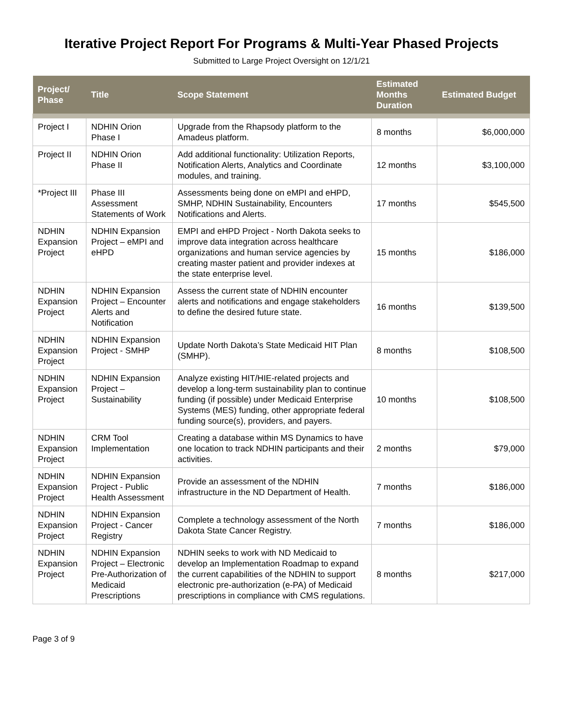Iterative Project Report For Programs & Multi-Year Phased Projects
Submitted to Large Project Oversight on 12/1/21
| Project/ Phase | Title | Scope Statement | Estimated Months Duration | Estimated Budget |
| --- | --- | --- | --- | --- |
| Project I | NDHIN Orion Phase I | Upgrade from the Rhapsody platform to the Amadeus platform. | 8 months | $6,000,000 |
| Project II | NDHIN Orion Phase II | Add additional functionality: Utilization Reports, Notification Alerts, Analytics and Coordinate modules, and training. | 12 months | $3,100,000 |
| *Project III | Phase III Assessment Statements of Work | Assessments being done on eMPI and eHPD, SMHP, NDHIN Sustainability, Encounters Notifications and Alerts. | 17 months | $545,500 |
| NDHIN Expansion Project | NDHIN Expansion Project – eMPI and eHPD | EMPI and eHPD Project - North Dakota seeks to improve data integration across healthcare organizations and human service agencies by creating master patient and provider indexes at the state enterprise level. | 15 months | $186,000 |
| NDHIN Expansion Project | NDHIN Expansion Project – Encounter Alerts and Notification | Assess the current state of NDHIN encounter alerts and notifications and engage stakeholders to define the desired future state. | 16 months | $139,500 |
| NDHIN Expansion Project | NDHIN Expansion Project - SMHP | Update North Dakota’s State Medicaid HIT Plan (SMHP). | 8 months | $108,500 |
| NDHIN Expansion Project | NDHIN Expansion Project – Sustainability | Analyze existing HIT/HIE-related projects and develop a long-term sustainability plan to continue funding (if possible) under Medicaid Enterprise Systems (MES) funding, other appropriate federal funding source(s), providers, and payers. | 10 months | $108,500 |
| NDHIN Expansion Project | CRM Tool Implementation | Creating a database within MS Dynamics to have one location to track NDHIN participants and their activities. | 2 months | $79,000 |
| NDHIN Expansion Project | NDHIN Expansion Project - Public Health Assessment | Provide an assessment of the NDHIN infrastructure in the ND Department of Health. | 7 months | $186,000 |
| NDHIN Expansion Project | NDHIN Expansion Project - Cancer Registry | Complete a technology assessment of the North Dakota State Cancer Registry. | 7 months | $186,000 |
| NDHIN Expansion Project | NDHIN Expansion Project – Electronic Pre-Authorization of Medicaid Prescriptions | NDHIN seeks to work with ND Medicaid to develop an Implementation Roadmap to expand the current capabilities of the NDHIN to support electronic pre-authorization (e-PA) of Medicaid prescriptions in compliance with CMS regulations. | 8 months | $217,000 |
Page 3 of 9